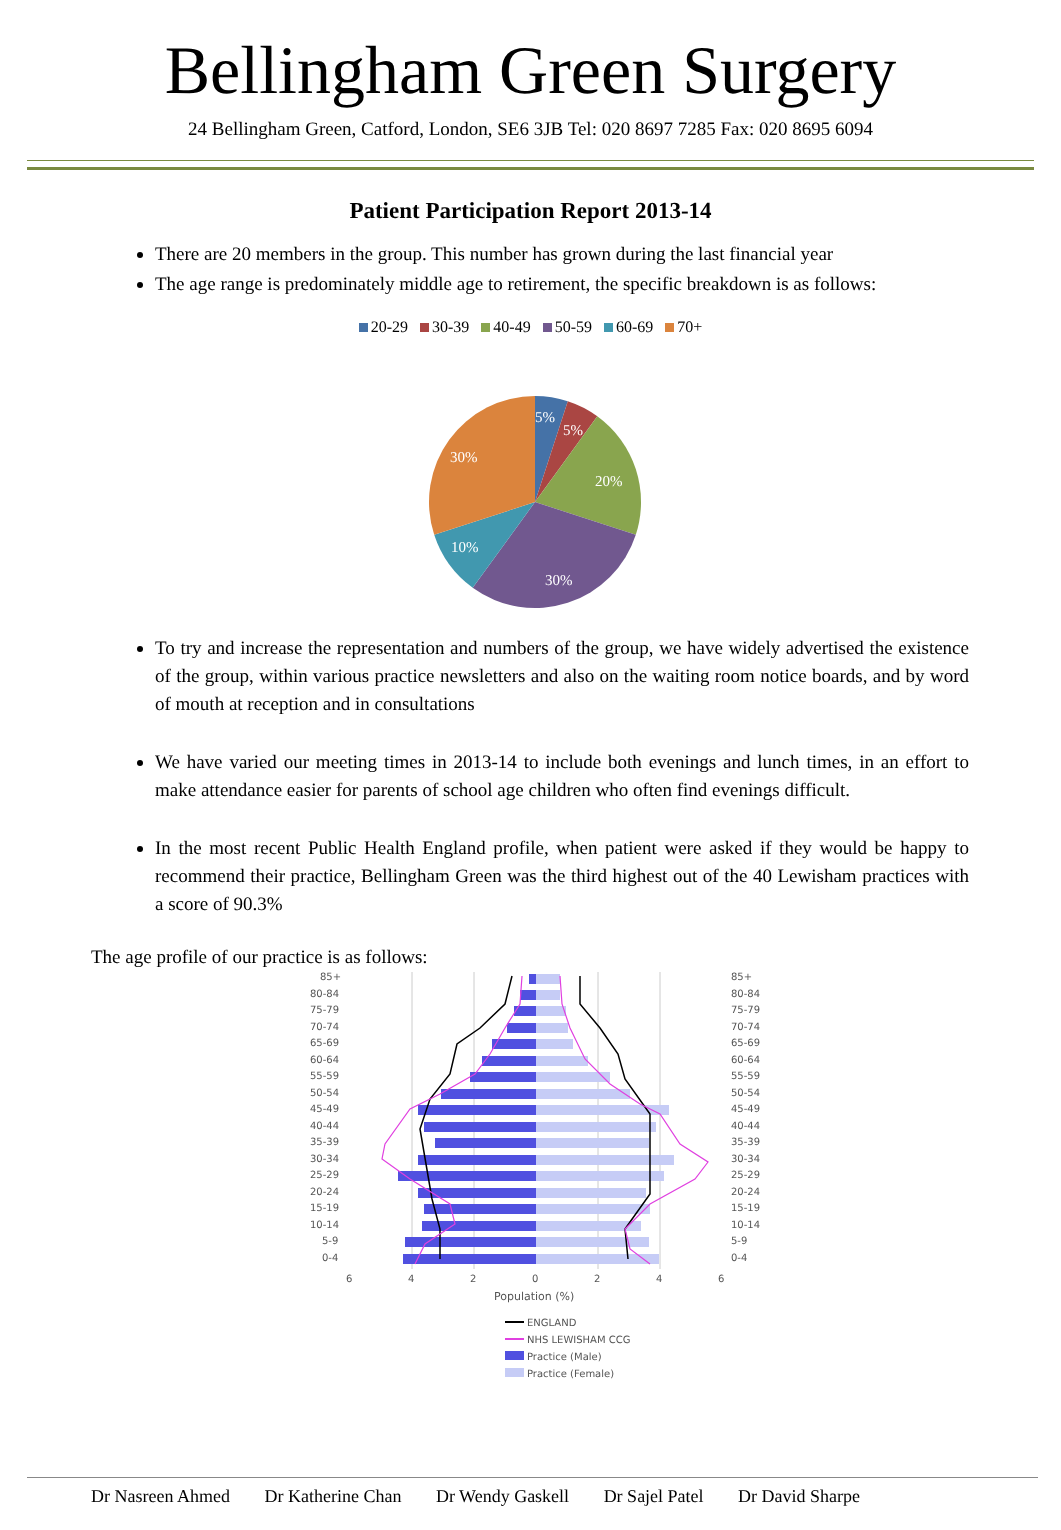Bellingham Green Surgery
24 Bellingham Green, Catford, London, SE6 3JB Tel: 020 8697 7285 Fax: 020 8695 6094
Patient Participation Report 2013-14
There are 20 members in the group. This number has grown during the last financial year
The age range is predominately middle age to retirement, the specific breakdown is as follows:
20-29 30-39 40-49 50-59 60-69 70+
5%
5%
20%
30%
10%
30%
To try and increase the representation and numbers of the group, we have widely advertised the existence of the group, within various practice newsletters and also on the waiting room notice boards, and by word of mouth at reception and in consultations
We have varied our meeting times in 2013-14 to include both evenings and lunch times, in an effort to make attendance easier for parents of school age children who often find evenings difficult.
In the most recent Public Health England profile, when patient were asked if they would be happy to recommend their practice, Bellingham Green was the third highest out of the 40 Lewisham practices with a score of 90.3%
The age profile of our practice is as follows:
85+
80-84
75-79
70-74
65-69
60-64
55-59
50-54
45-49
40-44
35-39
30-34
25-29
20-24
15-19
10-14
5-9
0-4
85+
80-84
75-79
70-74
65-69
60-64
55-59
50-54
45-49
40-44
35-39
30-34
25-29
20-24
15-19
10-14
5-9
0-4
6
4
2
0
2
4
6
Population (%)
ENGLAND
NHS LEWISHAM CCG
Practice (Male)
Practice (Female)
Dr Nasreen Ahmed Dr Katherine Chan Dr Wendy Gaskell Dr Sajel Patel Dr David Sharpe